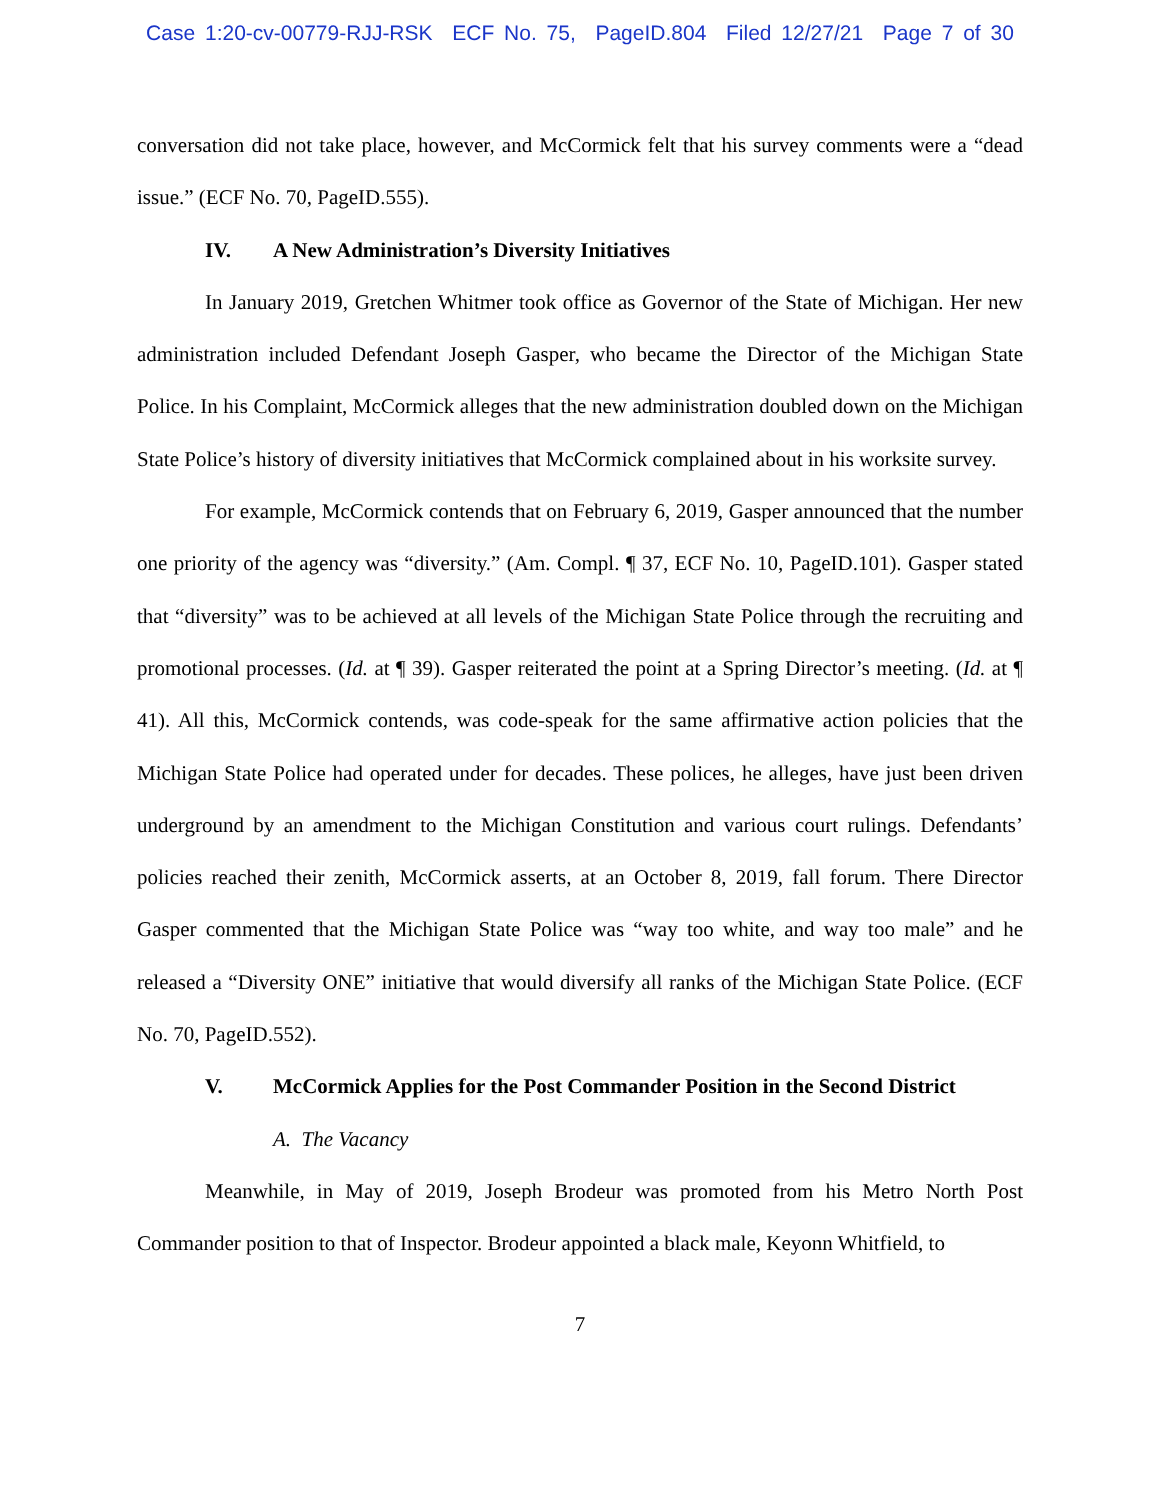Case 1:20-cv-00779-RJJ-RSK ECF No. 75, PageID.804 Filed 12/27/21 Page 7 of 30
conversation did not take place, however, and McCormick felt that his survey comments were a “dead issue.” (ECF No. 70, PageID.555).
IV. A New Administration’s Diversity Initiatives
In January 2019, Gretchen Whitmer took office as Governor of the State of Michigan. Her new administration included Defendant Joseph Gasper, who became the Director of the Michigan State Police. In his Complaint, McCormick alleges that the new administration doubled down on the Michigan State Police’s history of diversity initiatives that McCormick complained about in his worksite survey.
For example, McCormick contends that on February 6, 2019, Gasper announced that the number one priority of the agency was “diversity.” (Am. Compl. ¶ 37, ECF No. 10, PageID.101). Gasper stated that “diversity” was to be achieved at all levels of the Michigan State Police through the recruiting and promotional processes. (Id. at ¶ 39). Gasper reiterated the point at a Spring Director’s meeting. (Id. at ¶ 41). All this, McCormick contends, was code-speak for the same affirmative action policies that the Michigan State Police had operated under for decades. These polices, he alleges, have just been driven underground by an amendment to the Michigan Constitution and various court rulings. Defendants’ policies reached their zenith, McCormick asserts, at an October 8, 2019, fall forum. There Director Gasper commented that the Michigan State Police was “way too white, and way too male” and he released a “Diversity ONE” initiative that would diversify all ranks of the Michigan State Police. (ECF No. 70, PageID.552).
V. McCormick Applies for the Post Commander Position in the Second District
A. The Vacancy
Meanwhile, in May of 2019, Joseph Brodeur was promoted from his Metro North Post Commander position to that of Inspector. Brodeur appointed a black male, Keyonn Whitfield, to
7